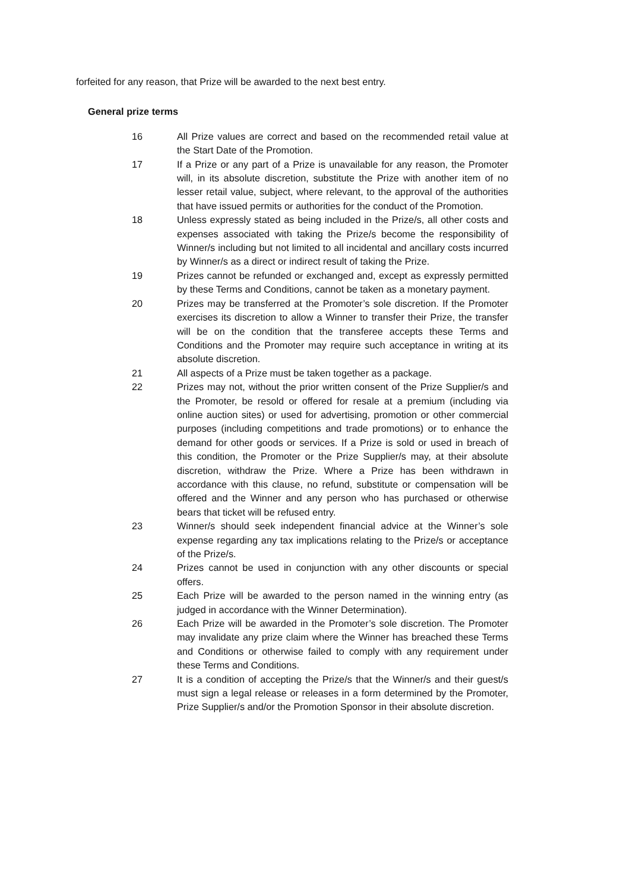forfeited for any reason, that Prize will be awarded to the next best entry.
General prize terms
16 All Prize values are correct and based on the recommended retail value at the Start Date of the Promotion.
17 If a Prize or any part of a Prize is unavailable for any reason, the Promoter will, in its absolute discretion, substitute the Prize with another item of no lesser retail value, subject, where relevant, to the approval of the authorities that have issued permits or authorities for the conduct of the Promotion.
18 Unless expressly stated as being included in the Prize/s, all other costs and expenses associated with taking the Prize/s become the responsibility of Winner/s including but not limited to all incidental and ancillary costs incurred by Winner/s as a direct or indirect result of taking the Prize.
19 Prizes cannot be refunded or exchanged and, except as expressly permitted by these Terms and Conditions, cannot be taken as a monetary payment.
20 Prizes may be transferred at the Promoter’s sole discretion. If the Promoter exercises its discretion to allow a Winner to transfer their Prize, the transfer will be on the condition that the transferee accepts these Terms and Conditions and the Promoter may require such acceptance in writing at its absolute discretion.
21 All aspects of a Prize must be taken together as a package.
22 Prizes may not, without the prior written consent of the Prize Supplier/s and the Promoter, be resold or offered for resale at a premium (including via online auction sites) or used for advertising, promotion or other commercial purposes (including competitions and trade promotions) or to enhance the demand for other goods or services. If a Prize is sold or used in breach of this condition, the Promoter or the Prize Supplier/s may, at their absolute discretion, withdraw the Prize. Where a Prize has been withdrawn in accordance with this clause, no refund, substitute or compensation will be offered and the Winner and any person who has purchased or otherwise bears that ticket will be refused entry.
23 Winner/s should seek independent financial advice at the Winner’s sole expense regarding any tax implications relating to the Prize/s or acceptance of the Prize/s.
24 Prizes cannot be used in conjunction with any other discounts or special offers.
25 Each Prize will be awarded to the person named in the winning entry (as judged in accordance with the Winner Determination).
26 Each Prize will be awarded in the Promoter’s sole discretion. The Promoter may invalidate any prize claim where the Winner has breached these Terms and Conditions or otherwise failed to comply with any requirement under these Terms and Conditions.
27 It is a condition of accepting the Prize/s that the Winner/s and their guest/s must sign a legal release or releases in a form determined by the Promoter, Prize Supplier/s and/or the Promotion Sponsor in their absolute discretion.